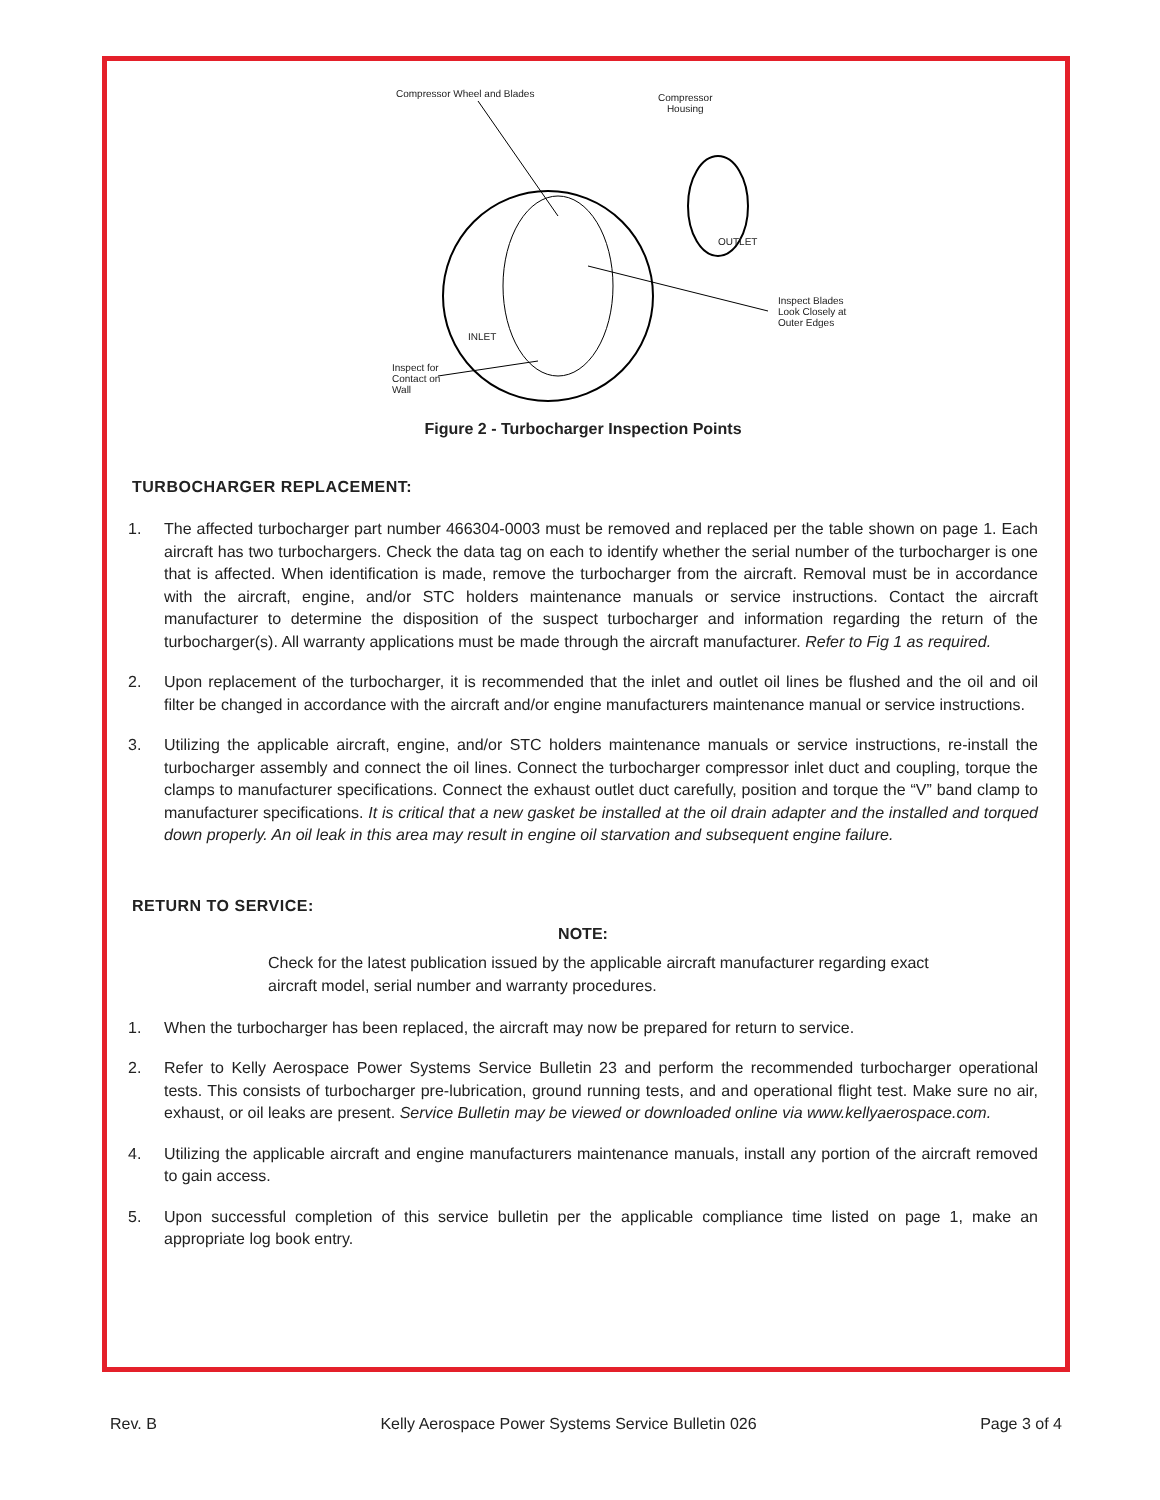Compressor Wheel and Blades
Compressor
Housing
Inspect Blades
Look Closely at
Outer Edges
Inspect for
Contact on
Wall
OUTLET
INLET
Figure 2 - Turbocharger Inspection Points
TURBOCHARGER REPLACEMENT:
1. The affected turbocharger part number 466304-0003 must be removed and replaced per the table shown on page 1. Each aircraft has two turbochargers. Check the data tag on each to identify whether the serial number of the turbocharger is one that is affected. When identification is made, remove the turbocharger from the aircraft. Removal must be in accordance with the aircraft, engine, and/or STC holders maintenance manuals or service instructions. Contact the aircraft manufacturer to determine the disposition of the suspect turbocharger and information regarding the return of the turbocharger(s). All warranty applications must be made through the aircraft manufacturer. Refer to Fig 1 as required.
2. Upon replacement of the turbocharger, it is recommended that the inlet and outlet oil lines be flushed and the oil and oil filter be changed in accordance with the aircraft and/or engine manufacturers maintenance manual or service instructions.
3. Utilizing the applicable aircraft, engine, and/or STC holders maintenance manuals or service instructions, re-install the turbocharger assembly and connect the oil lines. Connect the turbocharger compressor inlet duct and coupling, torque the clamps to manufacturer specifications. Connect the exhaust outlet duct carefully, position and torque the “V” band clamp to manufacturer specifications. It is critical that a new gasket be installed at the oil drain adapter and the installed and torqued down properly. An oil leak in this area may result in engine oil starvation and subsequent engine failure.
RETURN TO SERVICE:
NOTE:
Check for the latest publication issued by the applicable aircraft manufacturer regarding exact aircraft model, serial number and warranty procedures.
1. When the turbocharger has been replaced, the aircraft may now be prepared for return to service.
2. Refer to Kelly Aerospace Power Systems Service Bulletin 23 and perform the recommended turbocharger operational tests. This consists of turbocharger pre-lubrication, ground running tests, and and operational flight test. Make sure no air, exhaust, or oil leaks are present. Service Bulletin may be viewed or downloaded online via www.kellyaerospace.com.
4. Utilizing the applicable aircraft and engine manufacturers maintenance manuals, install any portion of the aircraft removed to gain access.
5. Upon successful completion of this service bulletin per the applicable compliance time listed on page 1, make an appropriate log book entry.
Rev. B Kelly Aerospace Power Systems Service Bulletin 026 Page 3 of 4